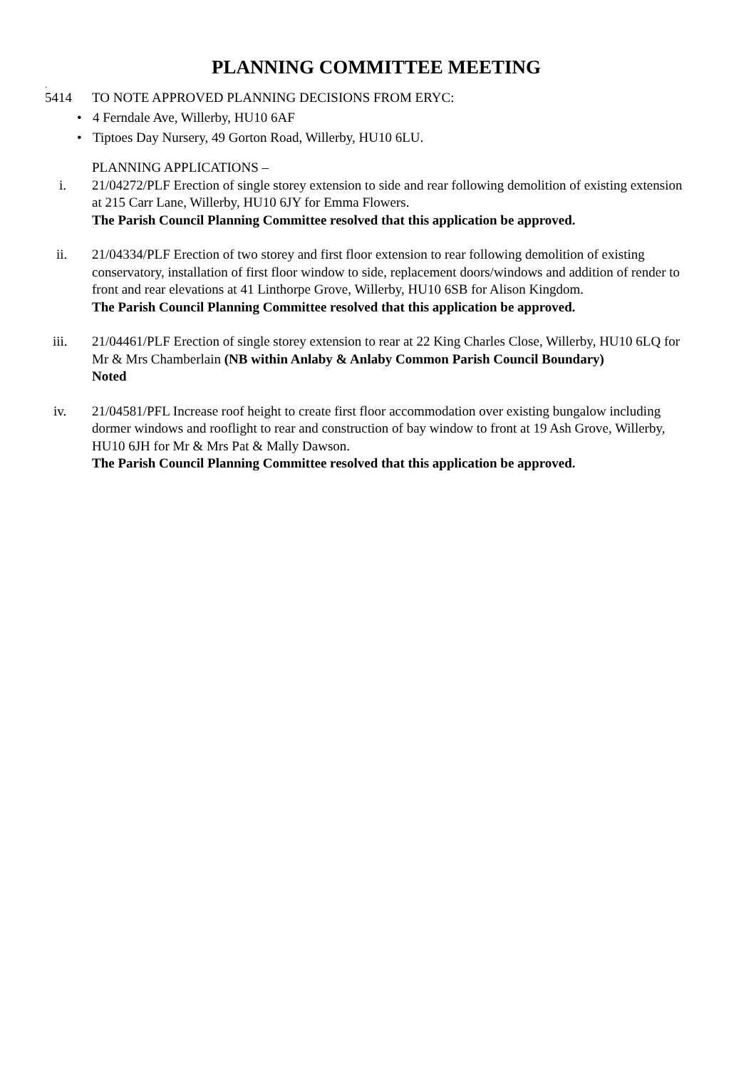PLANNING COMMITTEE MEETING
.
5414 TO NOTE APPROVED PLANNING DECISIONS FROM ERYC:
• 4 Ferndale Ave, Willerby, HU10 6AF
• Tiptoes Day Nursery, 49 Gorton Road, Willerby, HU10 6LU.
PLANNING APPLICATIONS –
i. 21/04272/PLF Erection of single storey extension to side and rear following demolition of existing extension at 215 Carr Lane, Willerby, HU10 6JY for Emma Flowers.
The Parish Council Planning Committee resolved that this application be approved.
ii. 21/04334/PLF Erection of two storey and first floor extension to rear following demolition of existing conservatory, installation of first floor window to side, replacement doors/windows and addition of render to front and rear elevations at 41 Linthorpe Grove, Willerby, HU10 6SB for Alison Kingdom.
The Parish Council Planning Committee resolved that this application be approved.
iii. 21/04461/PLF Erection of single storey extension to rear at 22 King Charles Close, Willerby, HU10 6LQ for Mr & Mrs Chamberlain (NB within Anlaby & Anlaby Common Parish Council Boundary)
Noted
iv. 21/04581/PFL Increase roof height to create first floor accommodation over existing bungalow including dormer windows and rooflight to rear and construction of bay window to front at 19 Ash Grove, Willerby, HU10 6JH for Mr & Mrs Pat & Mally Dawson.
The Parish Council Planning Committee resolved that this application be approved.